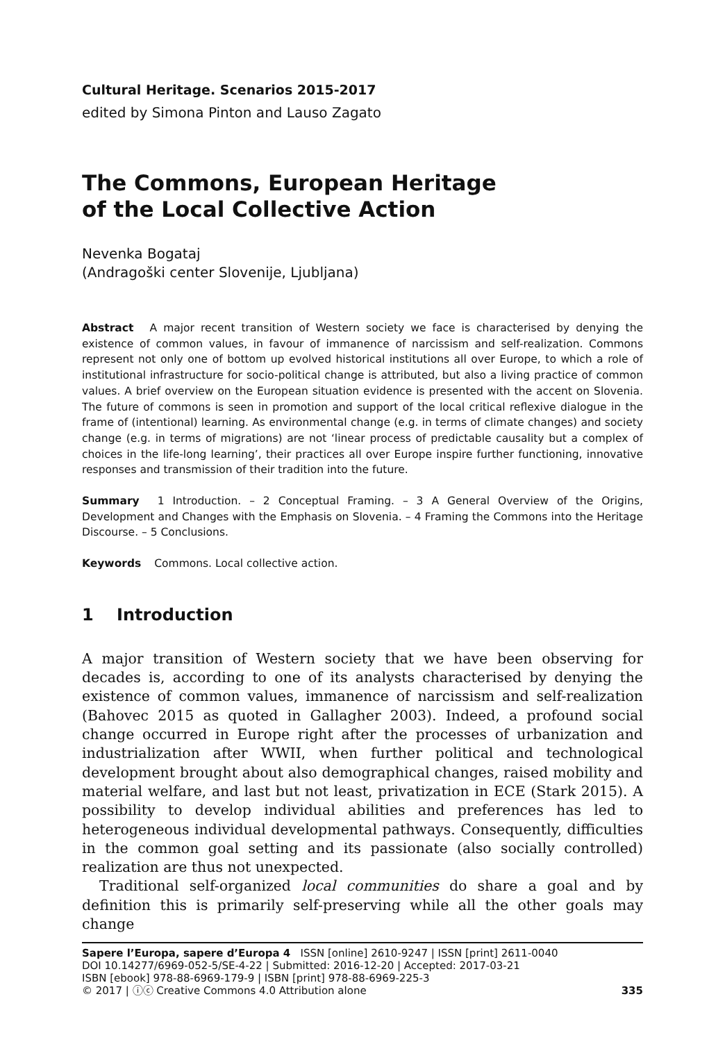Cultural Heritage. Scenarios 2015-2017
edited by Simona Pinton and Lauso Zagato
The Commons, European Heritage
of the Local Collective Action
Nevenka Bogataj
(Andragoški center Slovenije, Ljubljana)
Abstract A major recent transition of Western society we face is characterised by denying the existence of common values, in favour of immanence of narcissism and self-realization. Commons represent not only one of bottom up evolved historical institutions all over Europe, to which a role of institutional infrastructure for socio-political change is attributed, but also a living practice of common values. A brief overview on the European situation evidence is presented with the accent on Slovenia. The future of commons is seen in promotion and support of the local critical reflexive dialogue in the frame of (intentional) learning. As environmental change (e.g. in terms of climate changes) and society change (e.g. in terms of migrations) are not ‘linear process of predictable causality but a complex of choices in the life-long learning’, their practices all over Europe inspire further functioning, innovative responses and transmission of their tradition into the future.
Summary 1 Introduction. – 2 Conceptual Framing. – 3 A General Overview of the Origins, Development and Changes with the Emphasis on Slovenia. – 4 Framing the Commons into the Heritage Discourse. – 5 Conclusions.
Keywords Commons. Local collective action.
1 Introduction
A major transition of Western society that we have been observing for decades is, according to one of its analysts characterised by denying the existence of common values, immanence of narcissism and self-realization (Bahovec 2015 as quoted in Gallagher 2003). Indeed, a profound social change occurred in Europe right after the processes of urbanization and industrialization after WWII, when further political and technological development brought about also demographical changes, raised mobility and material welfare, and last but not least, privatization in ECE (Stark 2015). A possibility to develop individual abilities and preferences has led to heterogeneous individual developmental pathways. Consequently, difficulties in the common goal setting and its passionate (also socially controlled) realization are thus not unexpected.
Traditional self-organized local communities do share a goal and by definition this is primarily self-preserving while all the other goals may change
Sapere l’Europa, sapere d’Europa 4 ISSN [online] 2610-9247 | ISSN [print] 2611-0040
DOI 10.14277/6969-052-5/SE-4-22 | Submitted: 2016-12-20 | Accepted: 2017-03-21
ISBN [ebook] 978-88-6969-179-9 | ISBN [print] 978-88-6969-225-3
© 2017 | ⓘⓒ Creative Commons 4.0 Attribution alone
335